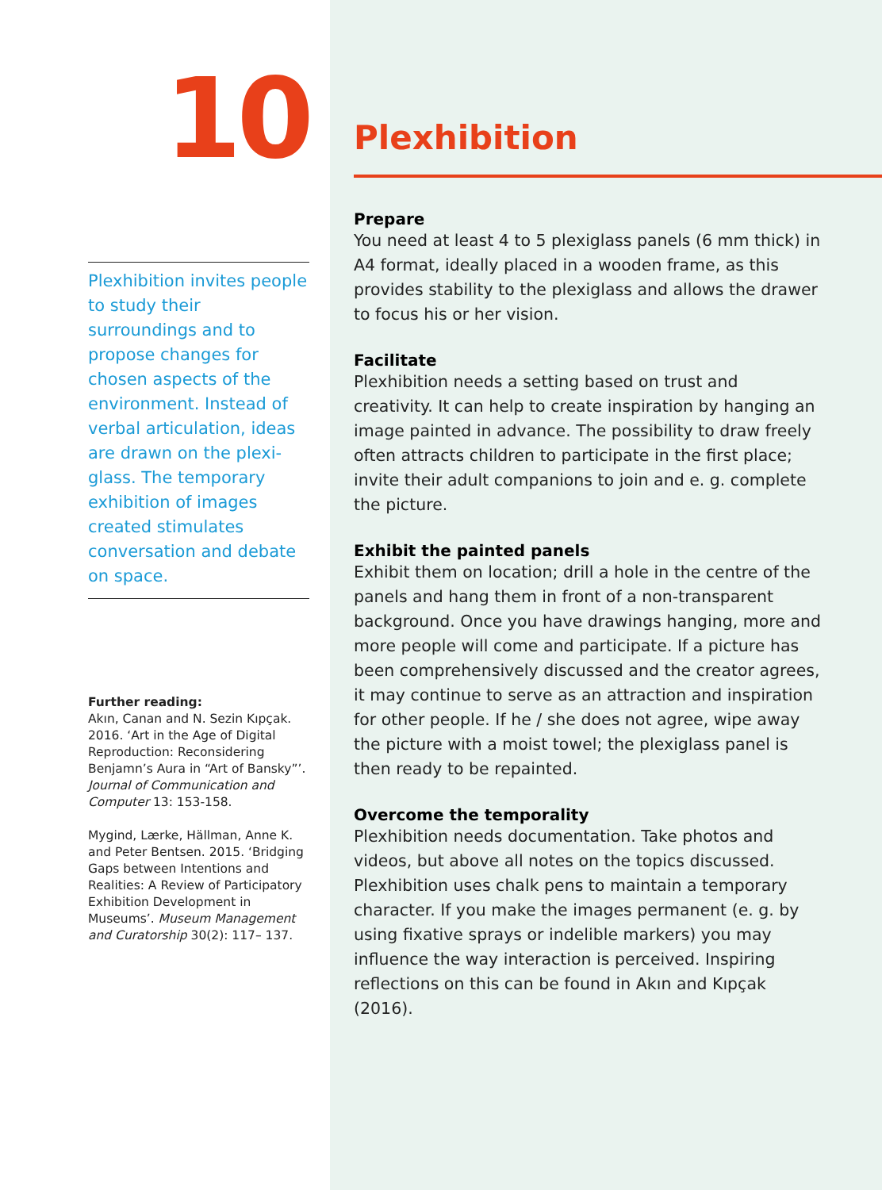10
Plexhibition invites people to study their surroundings and to propose changes for chosen aspects of the environment. Instead of verbal articulation, ideas are drawn on the plexi­glass. The temporary exhi­bition of images created stimulates conversation and debate on space.
Further reading:
Akın, Canan and N. Sezin Kıpçak. 2016. ‘Art in the Age of Digital Reproduction: Reconsidering Benjamn’s Aura in “Art of Bansky”’. Journal of Communication and Computer 13: 153-158.
Mygind, Lærke, Hällman, Anne K. and Peter Bentsen. 2015. ‘Bridging Gaps between Intentions and Realities: A Review of Participa­tory Exhibition Development in Museums’. Museum Management and Curatorship 30(2): 117– 137.
Plexhibition
Prepare
You need at least 4 to 5 plexiglass panels (6 mm thick) in A4 format, ideally placed in a wooden frame, as this provides stability to the plexiglass and allows the drawer to focus his or her vision.
Facilitate
Plexhibition needs a setting based on trust and creativity. It can help to create inspiration by hanging an image painted in advance. The possibility to draw freely often attracts children to participate in the first place; invite their adult companions to join and e. g. complete the picture.
Exhibit the painted panels
Exhibit them on location; drill a hole in the centre of the panels and hang them in front of a non-transparent background. Once you have drawings hanging, more and more people will come and participate. If a picture has been comprehensively discussed and the creator agrees, it may continue to serve as an attraction and inspiration for other people. If he / she does not agree, wipe away the picture with a moist towel; the plexiglass panel is then ready to be repainted.
Overcome the temporality
Plexhibition needs documentation. Take photos and videos, but above all notes on the topics discussed. Plexhibition uses chalk pens to maintain a temporary character. If you make the images permanent (e. g. by using fixative sprays or indelible markers) you may influence the way interaction is perceived. Inspiring reflections on this can be found in Akın and Kıpçak (2016).